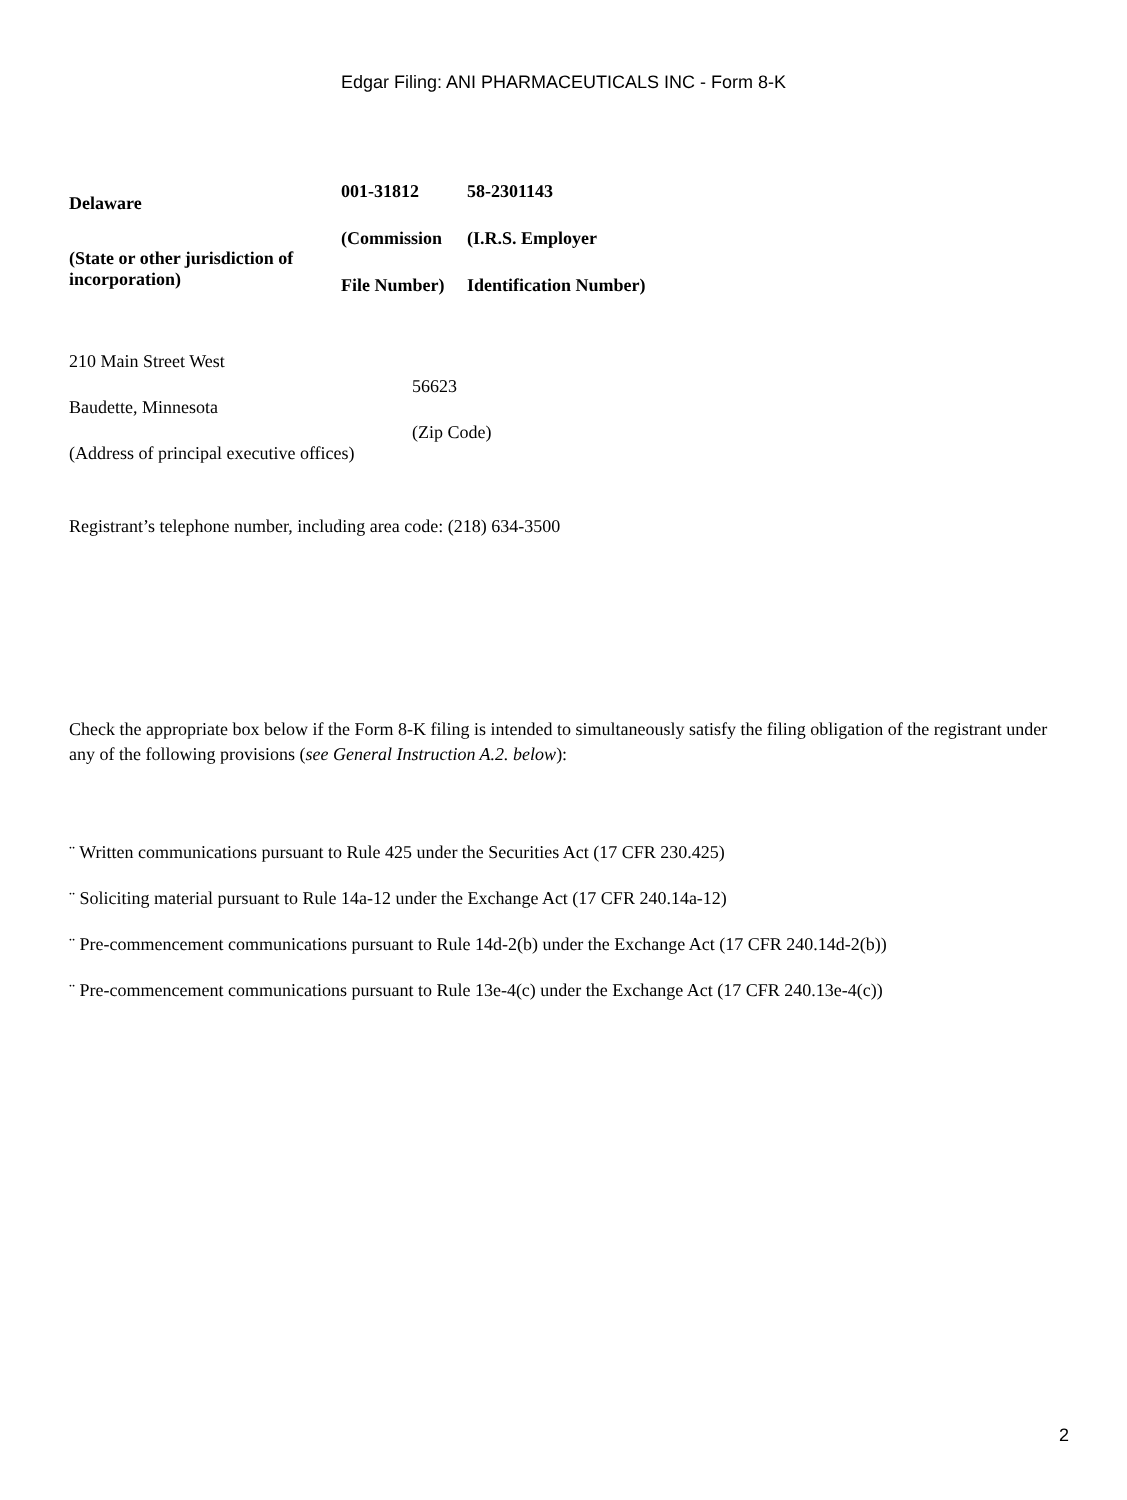Edgar Filing: ANI PHARMACEUTICALS INC - Form 8-K
| Delaware (State or other jurisdiction of incorporation) | 001-31812 (Commission File Number) | 58-2301143 (I.R.S. Employer Identification Number) |
| 210 Main Street West Baudette, Minnesota (Address of principal executive offices) | 56623 (Zip Code) |
Registrant’s telephone number, including area code: (218) 634-3500
Check the appropriate box below if the Form 8-K filing is intended to simultaneously satisfy the filing obligation of the registrant under any of the following provisions (see General Instruction A.2. below):
¨ Written communications pursuant to Rule 425 under the Securities Act (17 CFR 230.425)
¨ Soliciting material pursuant to Rule 14a-12 under the Exchange Act (17 CFR 240.14a-12)
¨ Pre-commencement communications pursuant to Rule 14d-2(b) under the Exchange Act (17 CFR 240.14d-2(b))
¨ Pre-commencement communications pursuant to Rule 13e-4(c) under the Exchange Act (17 CFR 240.13e-4(c))
2